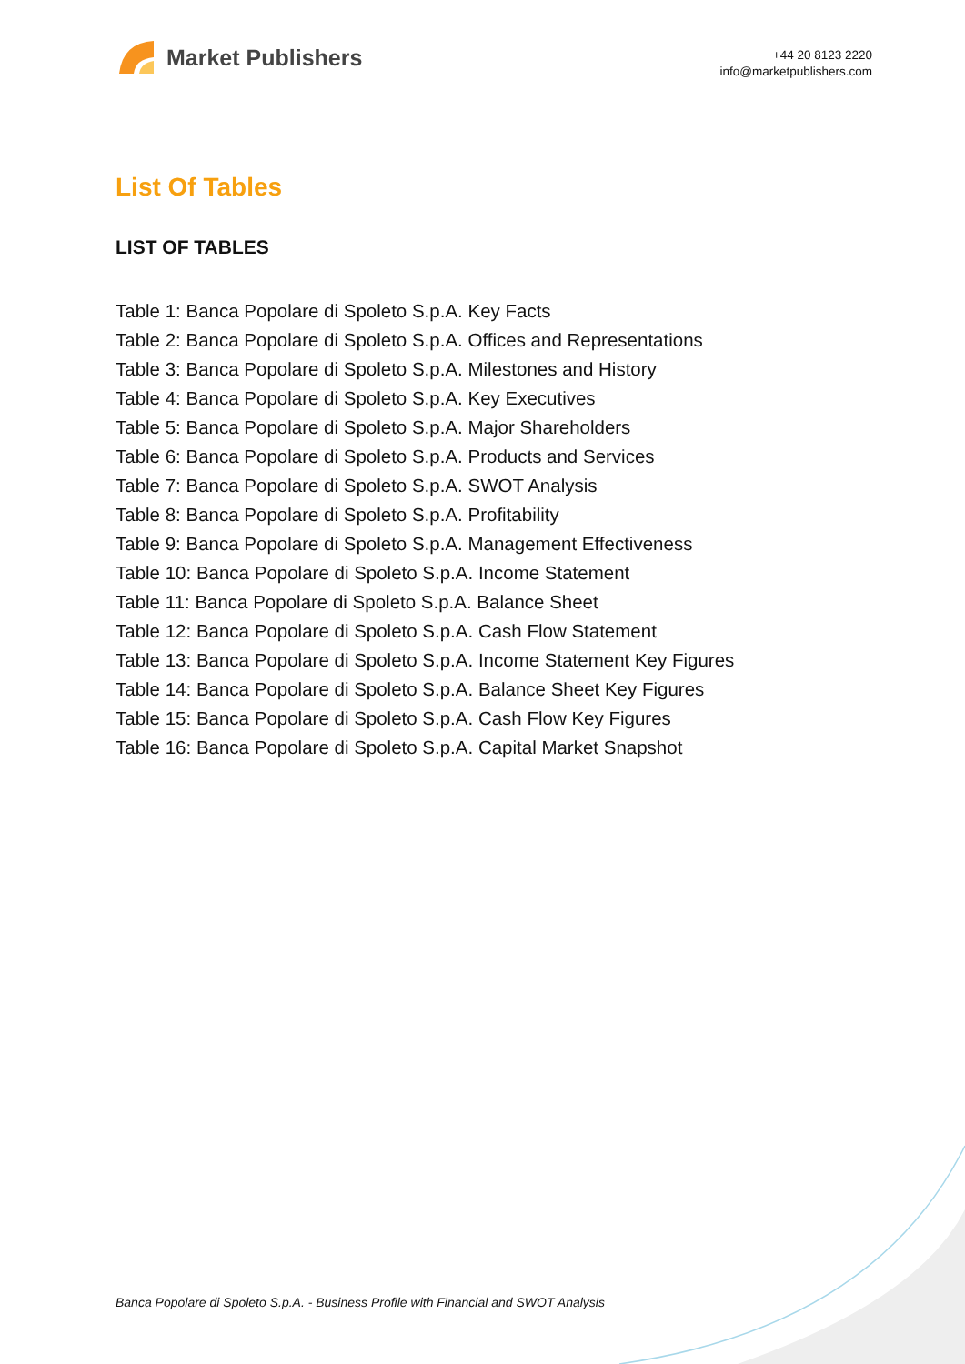Market Publishers
+44 20 8123 2220
info@marketpublishers.com
List Of Tables
LIST OF TABLES
Table 1: Banca Popolare di Spoleto S.p.A. Key Facts
Table 2: Banca Popolare di Spoleto S.p.A. Offices and Representations
Table 3: Banca Popolare di Spoleto S.p.A. Milestones and History
Table 4: Banca Popolare di Spoleto S.p.A. Key Executives
Table 5: Banca Popolare di Spoleto S.p.A. Major Shareholders
Table 6: Banca Popolare di Spoleto S.p.A. Products and Services
Table 7: Banca Popolare di Spoleto S.p.A. SWOT Analysis
Table 8: Banca Popolare di Spoleto S.p.A. Profitability
Table 9: Banca Popolare di Spoleto S.p.A. Management Effectiveness
Table 10: Banca Popolare di Spoleto S.p.A. Income Statement
Table 11: Banca Popolare di Spoleto S.p.A. Balance Sheet
Table 12: Banca Popolare di Spoleto S.p.A. Cash Flow Statement
Table 13: Banca Popolare di Spoleto S.p.A. Income Statement Key Figures
Table 14: Banca Popolare di Spoleto S.p.A. Balance Sheet Key Figures
Table 15: Banca Popolare di Spoleto S.p.A. Cash Flow Key Figures
Table 16: Banca Popolare di Spoleto S.p.A. Capital Market Snapshot
Banca Popolare di Spoleto S.p.A. - Business Profile with Financial and SWOT Analysis